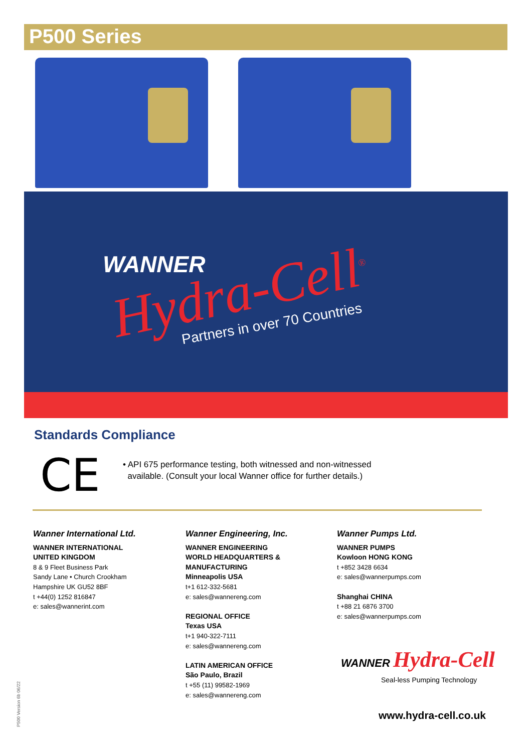P500 Series
WANNER Hydra-Cell<sup>®</sup> Partners in over 70 Countries
Standards Compliance
CE
• API 675 performance testing, both witnessed and non-witnessed
available. (Consult your local Wanner office for further details.)
Wanner International Ltd.
WANNER INTERNATIONAL
UNITED KINGDOM
8 & 9 Fleet Business Park
Sandy Lane • Church Crookham
Hampshire UK GU52 8BF
t +44(0) 1252 816847
e: sales@wannerint.com
Wanner Engineering, Inc.
WANNER ENGINEERING
WORLD HEADQUARTERS &
MANUFACTURING
Minneapolis USA
t+1 612-332-5681
e: sales@wannereng.com
REGIONAL OFFICE
Texas USA
t+1 940-322-7111
e: sales@wannereng.com
LATIN AMERICAN OFFICE
São Paulo, Brazil
t +55 (11) 99582-1969
e: sales@wannereng.com
Wanner Pumps Ltd.
WANNER PUMPS
Kowloon HONG KONG
t +852 3428 6634
e: sales@wannerpumps.com
Shanghai CHINA
t +88 21 6876 3700
e: sales@wannerpumps.com
WANNER Hydra-Cell
Seal-less Pumping Technology
www.hydra-cell.co.uk
P500 Version 6b 06/22